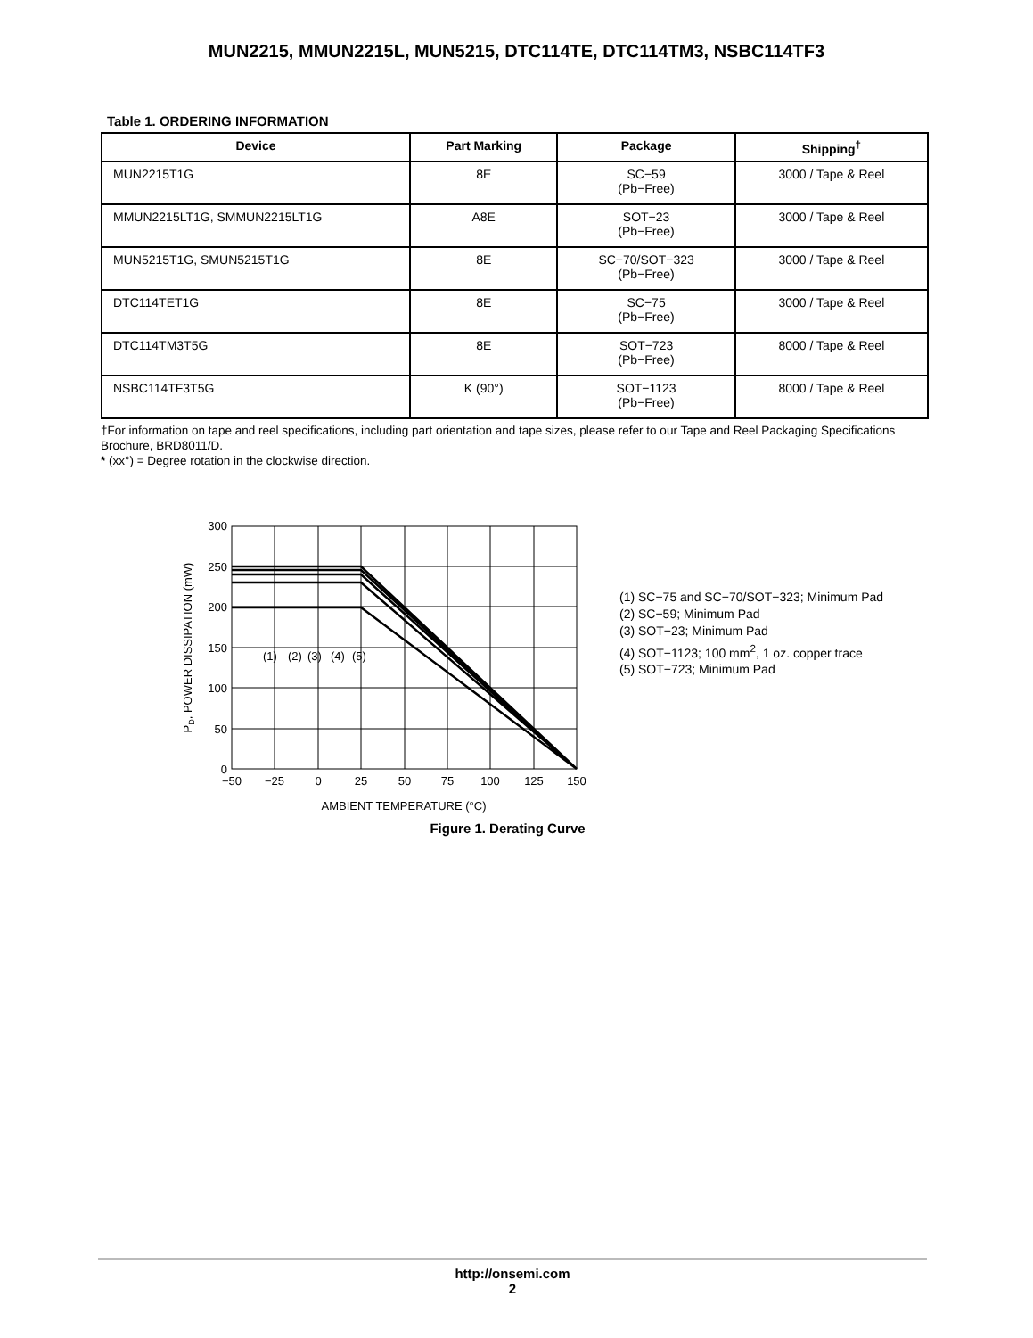MUN2215, MMUN2215L, MUN5215, DTC114TE, DTC114TM3, NSBC114TF3
Table 1. ORDERING INFORMATION
| Device | Part Marking | Package | Shipping<sup>†</sup> |
| --- | --- | --- | --- |
| MUN2215T1G | 8E | SC−59 (Pb−Free) | 3000 / Tape & Reel |
| MMUN2215LT1G, SMMUN2215LT1G | A8E | SOT−23 (Pb−Free) | 3000 / Tape & Reel |
| MUN5215T1G, SMUN5215T1G | 8E | SC−70/SOT−323 (Pb−Free) | 3000 / Tape & Reel |
| DTC114TET1G | 8E | SC−75 (Pb−Free) | 3000 / Tape & Reel |
| DTC114TM3T5G | 8E | SOT−723 (Pb−Free) | 8000 / Tape & Reel |
| NSBC114TF3T5G | K (90°) | SOT−1123 (Pb−Free) | 8000 / Tape & Reel |
†For information on tape and reel specifications, including part orientation and tape sizes, please refer to our Tape and Reel Packaging Specifications Brochure, BRD8011/D.
* (xx°) = Degree rotation in the clockwise direction.
300
250
200
150
100
50
0
−50
−25
0
25
50
75
100
125
150
(1)
(2)
(3)
(4)
(5)
AMBIENT TEMPERATURE (°C)
PD, POWER DISSIPATION (mW)
(1) SC−75 and SC−70/SOT−323; Minimum Pad
(2) SC−59; Minimum Pad
(3) SOT−23; Minimum Pad
(4) SOT−1123; 100 mm<sup>2</sup>, 1 oz. copper trace
(5) SOT−723; Minimum Pad
Figure 1. Derating Curve
http://onsemi.com
2